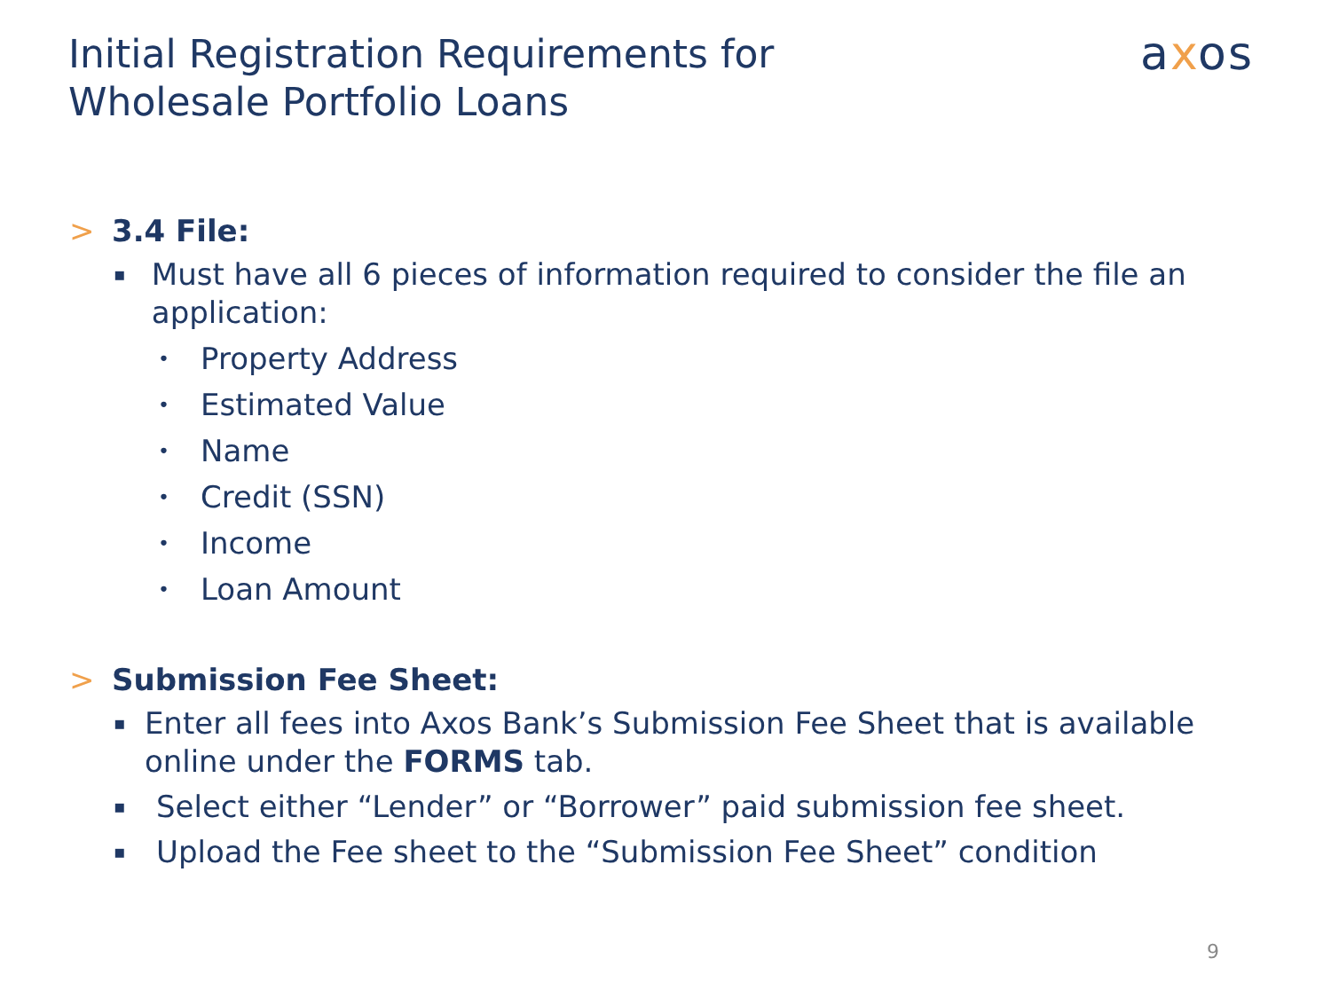Initial Registration Requirements for
Wholesale Portfolio Loans
axos
> 3.4 File:
▪ Must have all 6 pieces of information required to consider the file an application:
• Property Address
• Estimated Value
• Name
• Credit (SSN)
• Income
• Loan Amount
> Submission Fee Sheet:
▪ Enter all fees into Axos Bank’s Submission Fee Sheet that is available online under the FORMS tab.
▪ Select either “Lender” or “Borrower” paid submission fee sheet.
▪ Upload the Fee sheet to the “Submission Fee Sheet” condition
9